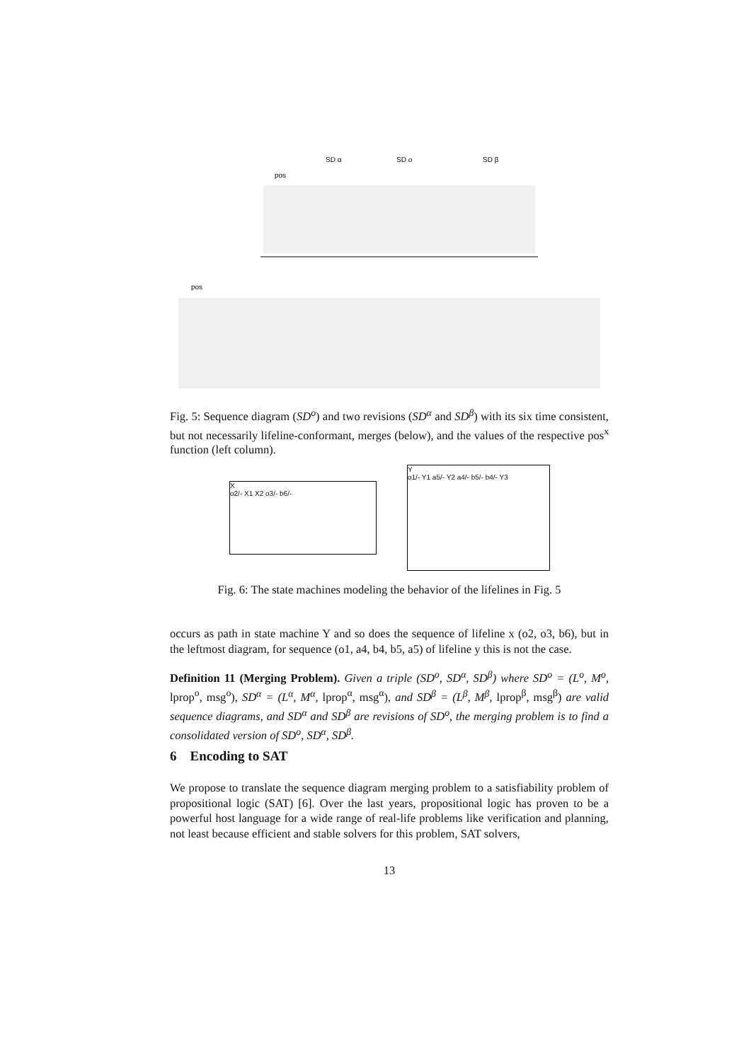pos
SD α
SD o
SD β
pos
Fig. 5: Sequence diagram (SD<sup>o</sup>) and two revisions (SD<sup>α</sup> and SD<sup>β</sup>) with its six time consistent, but not necessarily lifeline-conformant, merges (below), and the values of the respective pos<sup>x</sup> function (left column).
X
o2/- X1 X2 o3/- b6/-
Y
o1/- Y1 a5/- Y2 a4/- b5/- b4/- Y3
Fig. 6: The state machines modeling the behavior of the lifelines in Fig. 5
occurs as path in state machine Y and so does the sequence of lifeline x (o2, o3, b6), but in the leftmost diagram, for sequence (o1, a4, b4, b5, a5) of lifeline y this is not the case.
Definition 11 (Merging Problem). Given a triple (SD<sup>o</sup>, SD<sup>α</sup>, SD<sup>β</sup>) where SD<sup>o</sup> = (L<sup>o</sup>, M<sup>o</sup>, lprop<sup>o</sup>, msg<sup>o</sup>), SD<sup>α</sup> = (L<sup>α</sup>, M<sup>α</sup>, lprop<sup>α</sup>, msg<sup>α</sup>), and SD<sup>β</sup> = (L<sup>β</sup>, M<sup>β</sup>, lprop<sup>β</sup>, msg<sup>β</sup>) are valid sequence diagrams, and SD<sup>α</sup> and SD<sup>β</sup> are revisions of SD<sup>o</sup>, the merging problem is to find a consolidated version of SD<sup>o</sup>, SD<sup>α</sup>, SD<sup>β</sup>.
6 Encoding to SAT
We propose to translate the sequence diagram merging problem to a satisfiability problem of propositional logic (SAT) [6]. Over the last years, propositional logic has proven to be a powerful host language for a wide range of real-life problems like verification and planning, not least because efficient and stable solvers for this problem, SAT solvers,
13